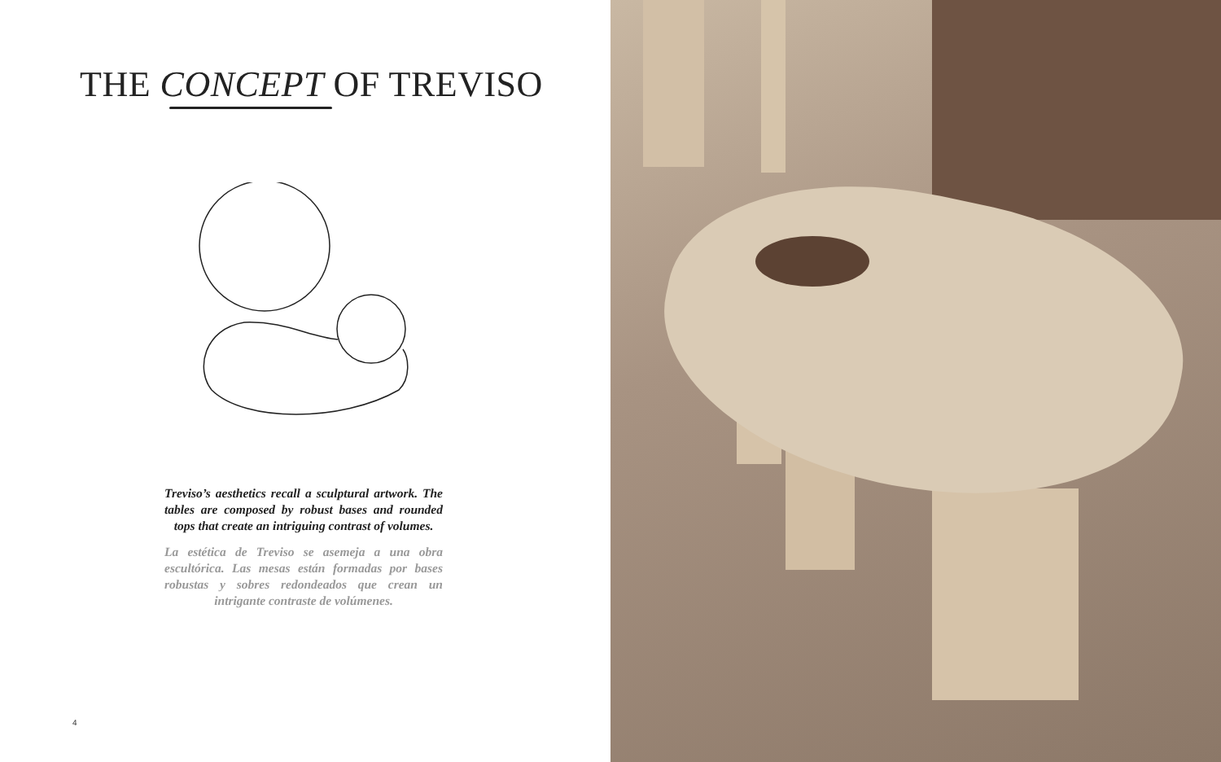THE CONCEPT OF TREVISO
Treviso’s aesthetics recall a sculptural artwork. The tables are composed by robust bases and rounded tops that create an intriguing contrast of volumes.
La estética de Treviso se asemeja a una obra escultórica. Las mesas están formadas por bases robustas y sobres redondeados que crean un intrigante contraste de volúmenes.
4